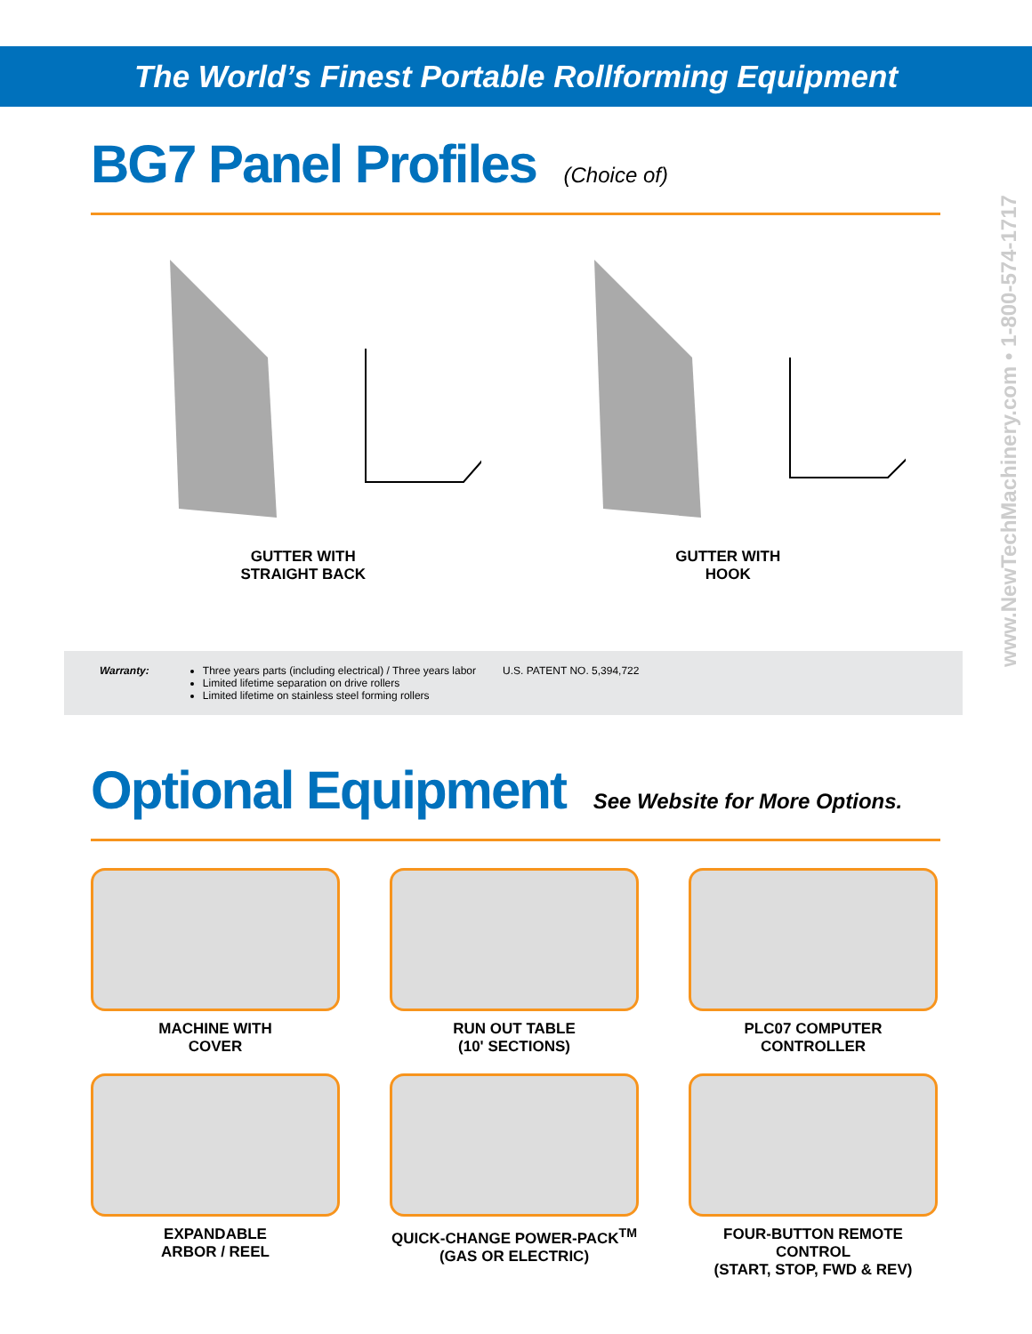The World’s Finest Portable Rollforming Equipment
www.NewTechMachinery.com • 1-800-574-1717
BG7 Panel Profiles (Choice of)
GUTTER WITH
STRAIGHT BACK
GUTTER WITH
HOOK
Warranty: Three years parts (including electrical) / Three years labor
Limited lifetime separation on drive rollers
Limited lifetime on stainless steel forming rollers
U.S. PATENT NO. 5,394,722
Optional Equipment See Website for More Options.
MACHINE WITH
COVER
RUN OUT TABLE
(10' SECTIONS)
PLC07 COMPUTER
CONTROLLER
EXPANDABLE
ARBOR / REEL
QUICK-CHANGE POWER-PACK<sup>TM</sup>
(GAS OR ELECTRIC)
FOUR-BUTTON REMOTE CONTROL
(START, STOP, FWD & REV)